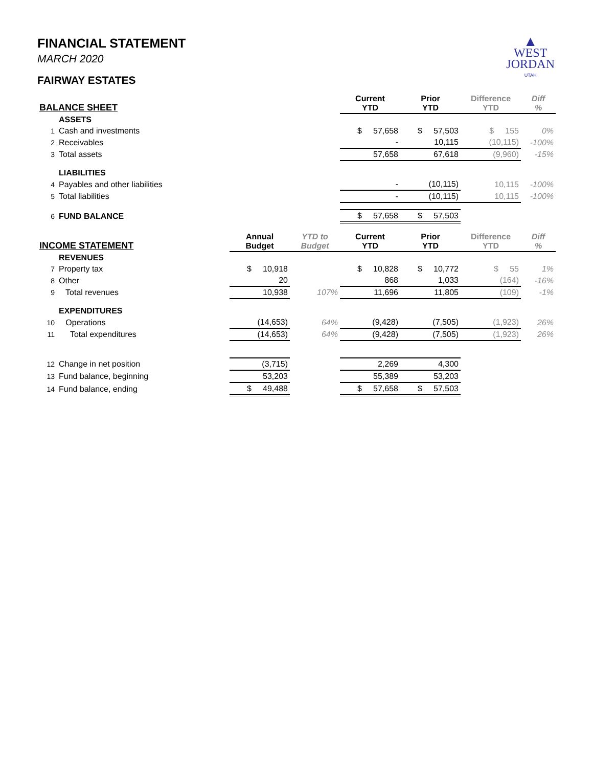▲
WEST
JORDAN
UTAH
FINANCIAL STATEMENT
MARCH 2020
FAIRWAY ESTATES
| BALANCE SHEET | | | | Current YTD | Prior YTD | Difference YTD | Diff % |
| --- | --- | --- | --- | --- | --- | --- | --- |
| | ASSETS | | | | | | |
| 1 | Cash and investments | | | $ 57,658 | $ 57,503 | $ 155 | 0% |
| 2 | Receivables | | | - | 10,115 | (10,115) | -100% |
| 3 | Total assets | | | 57,658 | 67,618 | (9,960) | -15% |
| | LIABILITIES | | | | | | |
| 4 | Payables and other liabilities | | | - | (10,115) | 10,115 | -100% |
| 5 | Total liabilities | | | - | (10,115) | 10,115 | -100% |
| 6 | FUND BALANCE | | | $ 57,658 | $ 57,503 | | |
| INCOME STATEMENT | | Annual Budget | YTD to Budget | Current YTD | Prior YTD | Difference YTD | Diff % |
| --- | --- | --- | --- | --- | --- | --- | --- |
| | REVENUES | | | | | | |
| 7 | Property tax | $ 10,918 | | $ 10,828 | $ 10,772 | $ 55 | 1% |
| 8 | Other | 20 | | 868 | 1,033 | (164) | -16% |
| 9 | Total revenues | 10,938 | 107% | 11,696 | 11,805 | (109) | -1% |
| | EXPENDITURES | | | | | | |
| 10 | Operations | (14,653) | 64% | (9,428) | (7,505) | (1,923) | 26% |
| 11 | Total expenditures | (14,653) | 64% | (9,428) | (7,505) | (1,923) | 26% |
| 12 | Change in net position | (3,715) | | 2,269 | 4,300 | | |
| 13 | Fund balance, beginning | 53,203 | | 55,389 | 53,203 | | |
| 14 | Fund balance, ending | $ 49,488 | | $ 57,658 | $ 57,503 | | |